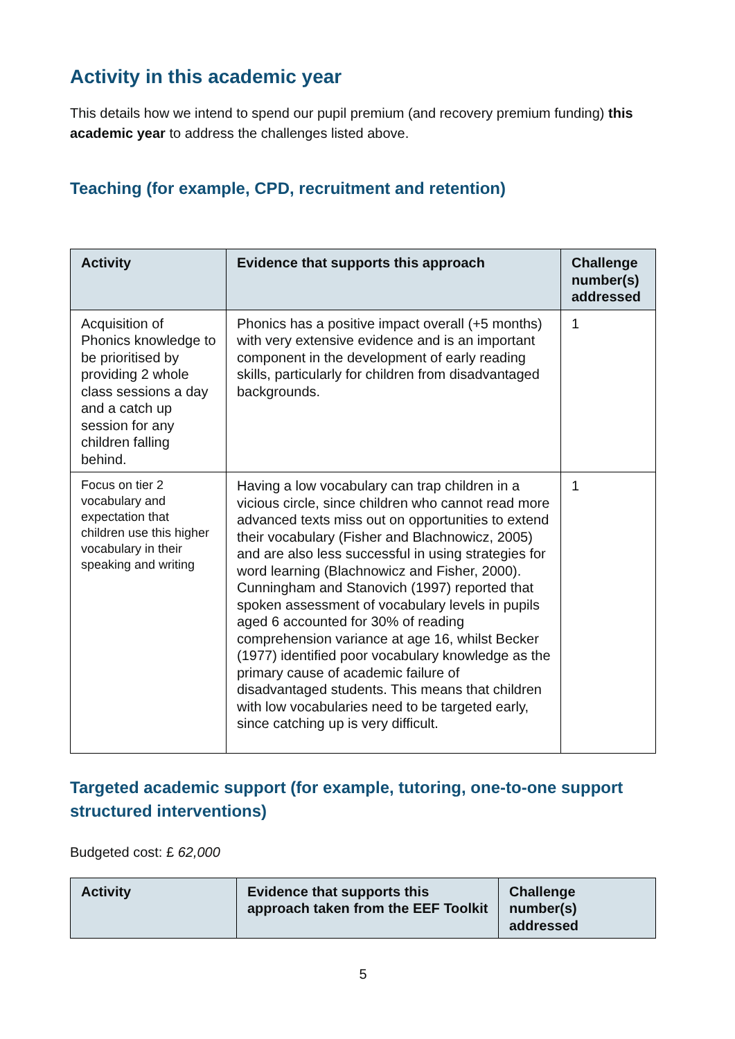Activity in this academic year
This details how we intend to spend our pupil premium (and recovery premium funding) this academic year to address the challenges listed above.
Teaching (for example, CPD, recruitment and retention)
| Activity | Evidence that supports this approach | Challenge number(s) addressed |
| --- | --- | --- |
| Acquisition of Phonics knowledge to be prioritised by providing 2 whole class sessions a day and a catch up session for any children falling behind. | Phonics has a positive impact overall (+5 months) with very extensive evidence and is an important component in the development of early reading skills, particularly for children from disadvantaged backgrounds. | 1 |
| Focus on tier 2 vocabulary and expectation that children use this higher vocabulary in their speaking and writing | Having a low vocabulary can trap children in a vicious circle, since children who cannot read more advanced texts miss out on opportunities to extend their vocabulary (Fisher and Blachnowicz, 2005) and are also less successful in using strategies for word learning (Blachnowicz and Fisher, 2000). Cunningham and Stanovich (1997) reported that spoken assessment of vocabulary levels in pupils aged 6 accounted for 30% of reading comprehension variance at age 16, whilst Becker (1977) identified poor vocabulary knowledge as the primary cause of academic failure of disadvantaged students. This means that children with low vocabularies need to be targeted early, since catching up is very difficult. | 1 |
Targeted academic support (for example, tutoring, one-to-one support structured interventions)
Budgeted cost: £ 62,000
| Activity | Evidence that supports this approach taken from the EEF Toolkit | Challenge number(s) addressed |
| --- | --- | --- |
5